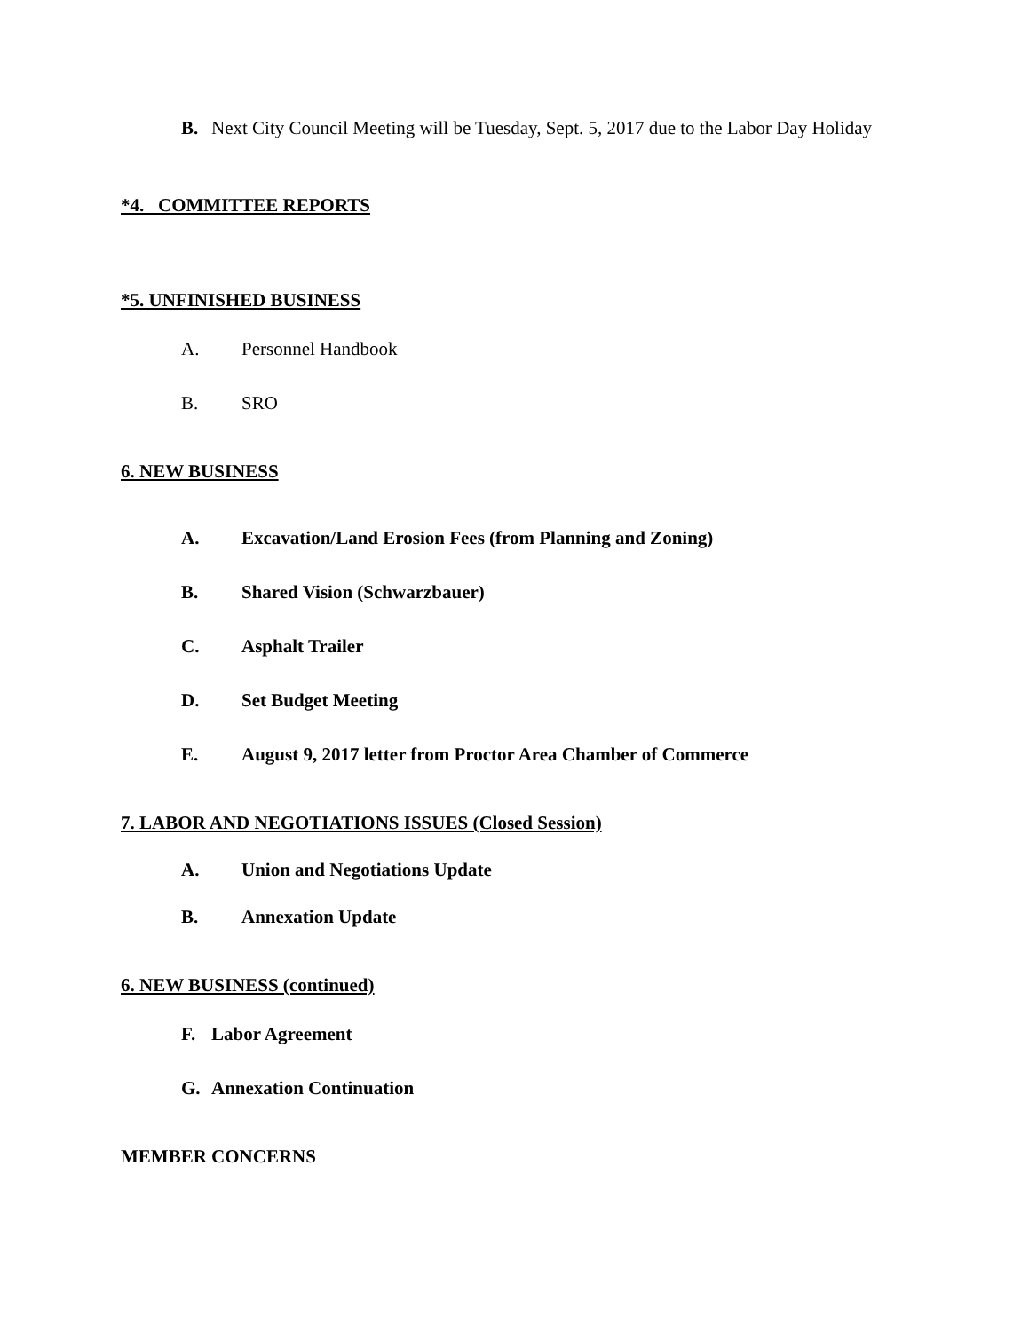B. Next City Council Meeting will be Tuesday, Sept. 5, 2017 due to the Labor Day Holiday
*4. COMMITTEE REPORTS
*5. UNFINISHED BUSINESS
A. Personnel Handbook
B. SRO
6. NEW BUSINESS
A. Excavation/Land Erosion Fees (from Planning and Zoning)
B. Shared Vision (Schwarzbauer)
C. Asphalt Trailer
D. Set Budget Meeting
E. August 9, 2017 letter from Proctor Area Chamber of Commerce
7. LABOR AND NEGOTIATIONS ISSUES (Closed Session)
A. Union and Negotiations Update
B. Annexation Update
6. NEW BUSINESS (continued)
F. Labor Agreement
G. Annexation Continuation
MEMBER CONCERNS